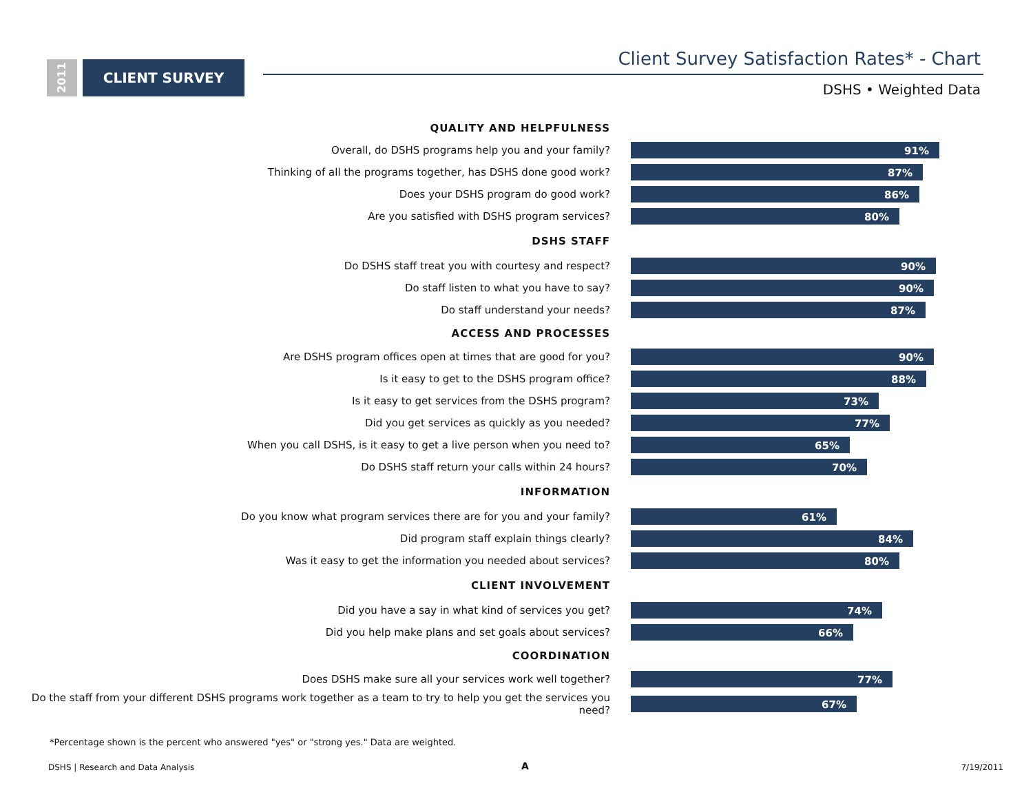2011
CLIENT SURVEY
Client Survey Satisfaction Rates* - Chart
DSHS • Weighted Data
QUALITY AND HELPFULNESS
Overall, do DSHS programs help you and your family?
91%
Thinking of all the programs together, has DSHS done good work?
87%
Does your DSHS program do good work?
86%
Are you satisfied with DSHS program services?
80%
DSHS STAFF
Do DSHS staff treat you with courtesy and respect?
90%
Do staff listen to what you have to say?
90%
Do staff understand your needs?
87%
ACCESS AND PROCESSES
Are DSHS program offices open at times that are good for you?
90%
Is it easy to get to the DSHS program office?
88%
Is it easy to get services from the DSHS program?
73%
Did you get services as quickly as you needed?
77%
When you call DSHS, is it easy to get a live person when you need to?
65%
Do DSHS staff return your calls within 24 hours?
70%
INFORMATION
Do you know what program services there are for you and your family?
61%
Did program staff explain things clearly?
84%
Was it easy to get the information you needed about services?
80%
CLIENT INVOLVEMENT
Did you have a say in what kind of services you get?
74%
Did you help make plans and set goals about services?
66%
COORDINATION
Does DSHS make sure all your services work well together?
77%
Do the staff from your different DSHS programs work together as a team to try to help you get the services you need?
67%
*Percentage shown is the percent who answered "yes" or "strong yes." Data are weighted.
DSHS | Research and Data Analysis
A 7/19/2011